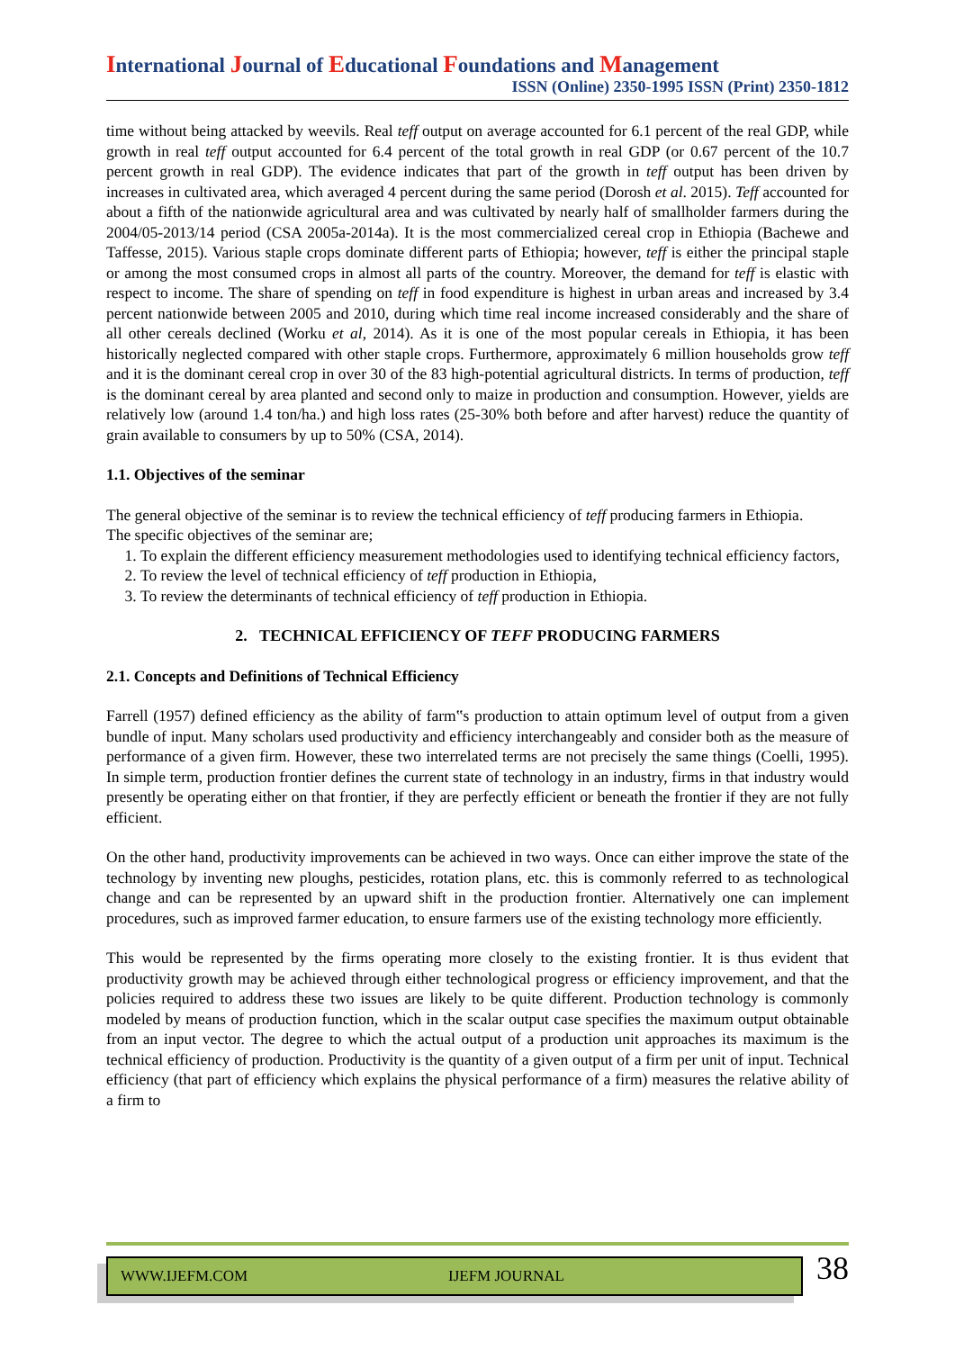International Journal of Educational Foundations and Management
ISSN (Online) 2350-1995 ISSN (Print) 2350-1812
time without being attacked by weevils. Real teff output on average accounted for 6.1 percent of the real GDP, while growth in real teff output accounted for 6.4 percent of the total growth in real GDP (or 0.67 percent of the 10.7 percent growth in real GDP). The evidence indicates that part of the growth in teff output has been driven by increases in cultivated area, which averaged 4 percent during the same period (Dorosh et al. 2015). Teff accounted for about a fifth of the nationwide agricultural area and was cultivated by nearly half of smallholder farmers during the 2004/05-2013/14 period (CSA 2005a-2014a). It is the most commercialized cereal crop in Ethiopia (Bachewe and Taffesse, 2015). Various staple crops dominate different parts of Ethiopia; however, teff is either the principal staple or among the most consumed crops in almost all parts of the country. Moreover, the demand for teff is elastic with respect to income. The share of spending on teff in food expenditure is highest in urban areas and increased by 3.4 percent nationwide between 2005 and 2010, during which time real income increased considerably and the share of all other cereals declined (Worku et al, 2014). As it is one of the most popular cereals in Ethiopia, it has been historically neglected compared with other staple crops. Furthermore, approximately 6 million households grow teff and it is the dominant cereal crop in over 30 of the 83 high-potential agricultural districts. In terms of production, teff is the dominant cereal by area planted and second only to maize in production and consumption. However, yields are relatively low (around 1.4 ton/ha.) and high loss rates (25-30% both before and after harvest) reduce the quantity of grain available to consumers by up to 50% (CSA, 2014).
1.1. Objectives of the seminar
The general objective of the seminar is to review the technical efficiency of teff producing farmers in Ethiopia.
The specific objectives of the seminar are;
1. To explain the different efficiency measurement methodologies used to identifying technical efficiency factors,
2. To review the level of technical efficiency of teff production in Ethiopia,
3. To review the determinants of technical efficiency of teff production in Ethiopia.
2. TECHNICAL EFFICIENCY OF TEFF PRODUCING FARMERS
2.1. Concepts and Definitions of Technical Efficiency
Farrell (1957) defined efficiency as the ability of farm‟s production to attain optimum level of output from a given bundle of input. Many scholars used productivity and efficiency interchangeably and consider both as the measure of performance of a given firm. However, these two interrelated terms are not precisely the same things (Coelli, 1995). In simple term, production frontier defines the current state of technology in an industry, firms in that industry would presently be operating either on that frontier, if they are perfectly efficient or beneath the frontier if they are not fully efficient.
On the other hand, productivity improvements can be achieved in two ways. Once can either improve the state of the technology by inventing new ploughs, pesticides, rotation plans, etc. this is commonly referred to as technological change and can be represented by an upward shift in the production frontier. Alternatively one can implement procedures, such as improved farmer education, to ensure farmers use of the existing technology more efficiently.
This would be represented by the firms operating more closely to the existing frontier. It is thus evident that productivity growth may be achieved through either technological progress or efficiency improvement, and that the policies required to address these two issues are likely to be quite different. Production technology is commonly modeled by means of production function, which in the scalar output case specifies the maximum output obtainable from an input vector. The degree to which the actual output of a production unit approaches its maximum is the technical efficiency of production. Productivity is the quantity of a given output of a firm per unit of input. Technical efficiency (that part of efficiency which explains the physical performance of a firm) measures the relative ability of a firm to
WWW.IJEFM.COM IJEFM JOURNAL
38